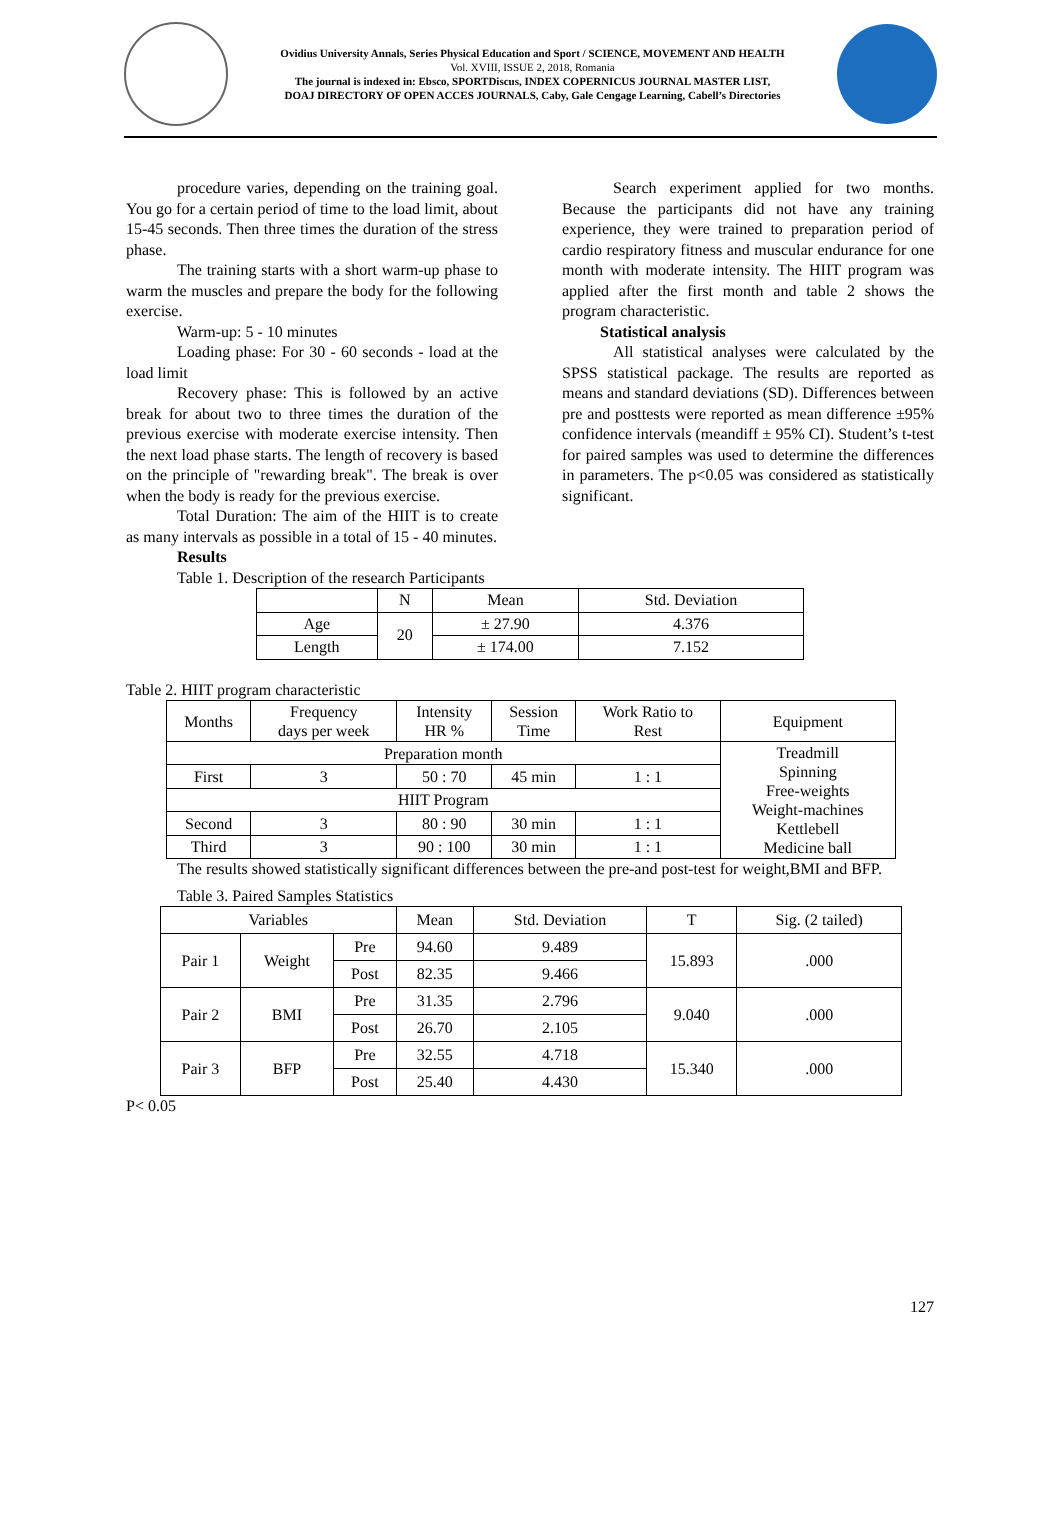Ovidius University Annals, Series Physical Education and Sport / SCIENCE, MOVEMENT AND HEALTH
Vol. XVIII, ISSUE 2, 2018, Romania
The journal is indexed in: Ebsco, SPORTDiscus, INDEX COPERNICUS JOURNAL MASTER LIST,
DOAJ DIRECTORY OF OPEN ACCES JOURNALS, Caby, Gale Cengage Learning, Cabell’s Directories
procedure varies, depending on the training goal. You go for a certain period of time to the load limit, about 15-45 seconds. Then three times the duration of the stress phase.
The training starts with a short warm-up phase to warm the muscles and prepare the body for the following exercise.
Warm-up: 5 - 10 minutes
Loading phase: For 30 - 60 seconds - load at the load limit
Recovery phase: This is followed by an active break for about two to three times the duration of the previous exercise with moderate exercise intensity. Then the next load phase starts. The length of recovery is based on the principle of "rewarding break". The break is over when the body is ready for the previous exercise.
Total Duration: The aim of the HIIT is to create as many intervals as possible in a total of 15 - 40 minutes.
Search experiment applied for two months. Because the participants did not have any training experience, they were trained to preparation period of cardio respiratory fitness and muscular endurance for one month with moderate intensity. The HIIT program was applied after the first month and table 2 shows the program characteristic.
Statistical analysis
All statistical analyses were calculated by the SPSS statistical package. The results are reported as means and standard deviations (SD). Differences between pre and posttests were reported as mean difference ±95% confidence intervals (meandiff ± 95% CI). Student’s t-test for paired samples was used to determine the differences in parameters. The p<0.05 was considered as statistically significant.
Results
Table 1. Description of the research Participants
| | N | Mean | Std. Deviation |
| --- | --- | --- | --- |
| Age | 20 | ± 27.90 | 4.376 |
| Length | | ± 174.00 | 7.152 |
Table 2. HIIT program characteristic
| Months | Frequency days per week | Intensity HR % | Session Time | Work Ratio to Rest | Equipment |
| --- | --- | --- | --- | --- | --- |
| Preparation month | | | | | Treadmill Spinning Free-weights Weight-machines Kettlebell Medicine ball |
| First | 3 | 50 : 70 | 45 min | 1 : 1 | |
| HIIT Program | | | | | |
| Second | 3 | 80 : 90 | 30 min | 1 : 1 | |
| Third | 3 | 90 : 100 | 30 min | 1 : 1 | |
The results showed statistically significant differences between the pre-and post-test for weight,BMI and BFP.
Table 3. Paired Samples Statistics
| Variables | | | Mean | Std. Deviation | T | Sig. (2 tailed) |
| --- | --- | --- | --- | --- | --- | --- |
| Pair 1 | Weight | Pre | 94.60 | 9.489 | 15.893 | .000 |
| | | Post | 82.35 | 9.466 | | |
| Pair 2 | BMI | Pre | 31.35 | 2.796 | 9.040 | .000 |
| | | Post | 26.70 | 2.105 | | |
| Pair 3 | BFP | Pre | 32.55 | 4.718 | 15.340 | .000 |
| | | Post | 25.40 | 4.430 | | |
P< 0.05
127